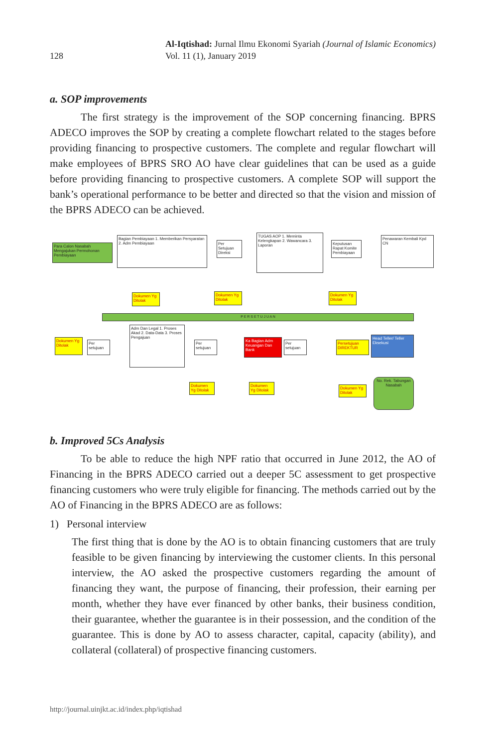128
Al-Iqtishad: Jurnal Ilmu Ekonomi Syariah (Journal of Islamic Economics)
Vol. 11 (1), January 2019
a. SOP improvements
The first strategy is the improvement of the SOP concerning financing. BPRS ADECO improves the SOP by creating a complete flowchart related to the stages before providing financing to prospective customers. The complete and regular flowchart will make employees of BPRS SRO AO have clear guidelines that can be used as a guide before providing financing to prospective customers. A complete SOP will support the bank’s operational performance to be better and directed so that the vision and mission of the BPRS ADECO can be achieved.
Para Calon Nasabah Mengajukan Permohonan Pembiayaan
Bagian Pembiayaan 1. Memberikan Persyaratan 2. Adm Pembiayaan
Per Setujuan Direksi
TUGAS AOP 1. Meminta Kelengkapan 2. Wawancara 3. Laporan
Keputusan Rapat Komite Pembiayaan
Penawaran Kembali Kpd CN
Dokumen Yg Ditolak
Dokumen Yg Ditolak
Dokumen Yg Ditolak
P E R S E T U J U A N
Dokumen Yg Ditolak
Per setujuan
Adm Dan Legal 1. Proses Akad 2. Data-Data 3. Proses Pengajuan
Per setujuan
Ka Bagian Adm Keuangan Dan Bank
Per setujuan
Persetujuan DIREKTUR
Head Teller/ Teller Eksekusi
Dokumen Yg Ditolak
Dokumen Yg Ditolak
Dokumen Yg Ditolak
No. Rek. Tabungan Nasabah
b. Improved 5Cs Analysis
To be able to reduce the high NPF ratio that occurred in June 2012, the AO of Financing in the BPRS ADECO carried out a deeper 5C assessment to get prospective financing customers who were truly eligible for financing. The methods carried out by the AO of Financing in the BPRS ADECO are as follows:
1) Personal interview
The first thing that is done by the AO is to obtain financing customers that are truly feasible to be given financing by interviewing the customer clients. In this personal interview, the AO asked the prospective customers regarding the amount of financing they want, the purpose of financing, their profession, their earning per month, whether they have ever financed by other banks, their business condition, their guarantee, whether the guarantee is in their possession, and the condition of the guarantee. This is done by AO to assess character, capital, capacity (ability), and collateral (collateral) of prospective financing customers.
http://journal.uinjkt.ac.id/index.php/iqtishad